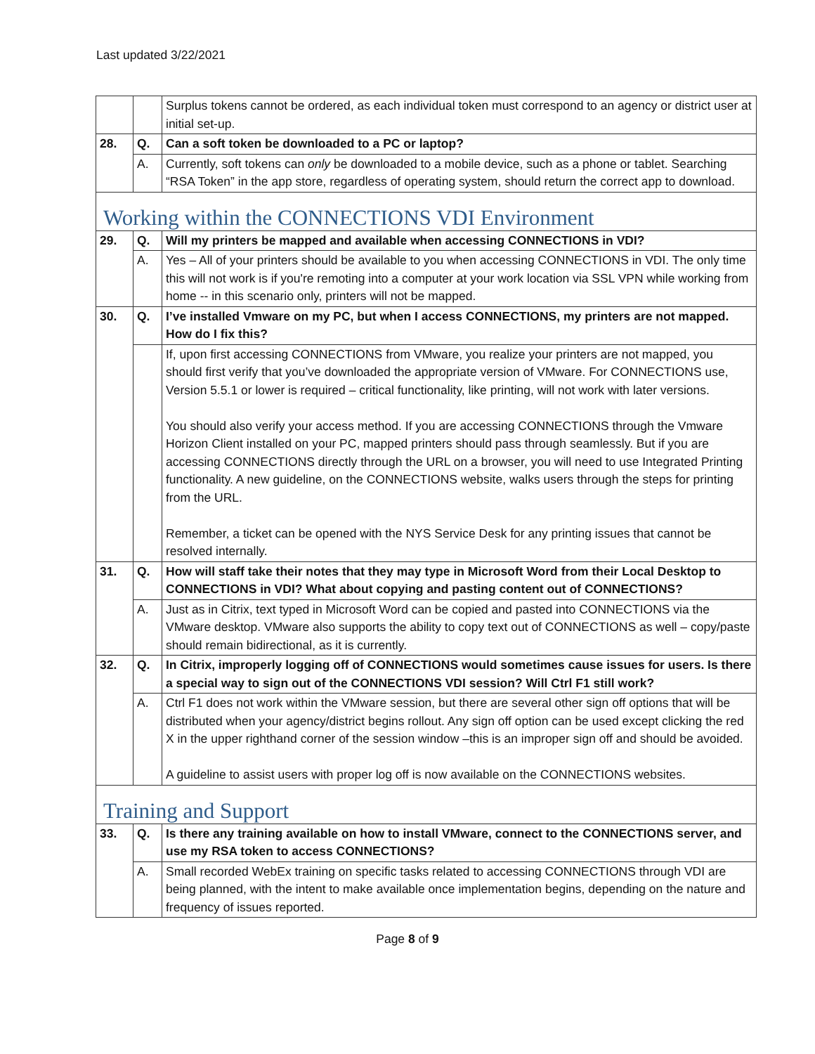Last updated 3/22/2021
| | | Surplus tokens cannot be ordered, as each individual token must correspond to an agency or district user at initial set-up. |
| 28. | Q. | Can a soft token be downloaded to a PC or laptop? |
| | A. | Currently, soft tokens can only be downloaded to a mobile device, such as a phone or tablet. Searching “RSA Token” in the app store, regardless of operating system, should return the correct app to download. |
| Working within the CONNECTIONS VDI Environment | | |
| 29. | Q. | Will my printers be mapped and available when accessing CONNECTIONS in VDI? |
| | A. | Yes – All of your printers should be available to you when accessing CONNECTIONS in VDI. The only time this will not work is if you're remoting into a computer at your work location via SSL VPN while working from home -- in this scenario only, printers will not be mapped. |
| 30. | Q. | I’ve installed Vmware on my PC, but when I access CONNECTIONS, my printers are not mapped. How do I fix this? |
| | | If, upon first accessing CONNECTIONS from VMware, you realize your printers are not mapped, you should first verify that you’ve downloaded the appropriate version of VMware. For CONNECTIONS use, Version 5.5.1 or lower is required – critical functionality, like printing, will not work with later versions. You should also verify your access method. If you are accessing CONNECTIONS through the Vmware Horizon Client installed on your PC, mapped printers should pass through seamlessly. But if you are accessing CONNECTIONS directly through the URL on a browser, you will need to use Integrated Printing functionality. A new guideline, on the CONNECTIONS website, walks users through the steps for printing from the URL. Remember, a ticket can be opened with the NYS Service Desk for any printing issues that cannot be resolved internally. |
| 31. | Q. | How will staff take their notes that they may type in Microsoft Word from their Local Desktop to CONNECTIONS in VDI? What about copying and pasting content out of CONNECTIONS? |
| | A. | Just as in Citrix, text typed in Microsoft Word can be copied and pasted into CONNECTIONS via the VMware desktop. VMware also supports the ability to copy text out of CONNECTIONS as well – copy/paste should remain bidirectional, as it is currently. |
| 32. | Q. | In Citrix, improperly logging off of CONNECTIONS would sometimes cause issues for users. Is there a special way to sign out of the CONNECTIONS VDI session? Will Ctrl F1 still work? |
| | A. | Ctrl F1 does not work within the VMware session, but there are several other sign off options that will be distributed when your agency/district begins rollout. Any sign off option can be used except clicking the red X in the upper righthand corner of the session window –this is an improper sign off and should be avoided. A guideline to assist users with proper log off is now available on the CONNECTIONS websites. |
| Training and Support | | |
| 33. | Q. | Is there any training available on how to install VMware, connect to the CONNECTIONS server, and use my RSA token to access CONNECTIONS? |
| | A. | Small recorded WebEx training on specific tasks related to accessing CONNECTIONS through VDI are being planned, with the intent to make available once implementation begins, depending on the nature and frequency of issues reported. |
Page 8 of 9